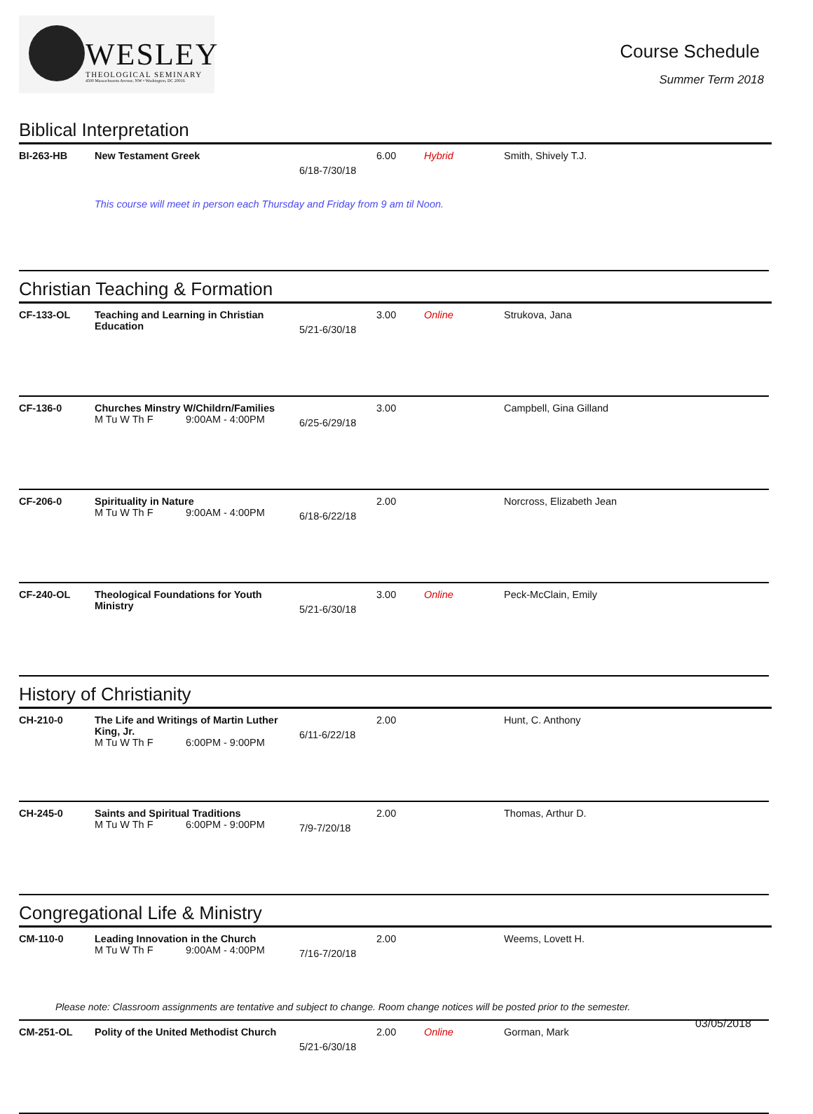WESLEY
THEOLOGICAL SEMINARY
4500 Massachusetts Avenue, NW • Washington, DC 20016
Course Schedule
Summer Term 2018
Biblical Interpretation
| BI-263-HB | New Testament Greek | 6/18-7/30/18 | 6.00 | Hybrid | Smith, Shively T.J. |
| | This course will meet in person each Thursday and Friday from 9 am til Noon. | | | | |
Christian Teaching & Formation
| CF-133-OL | Teaching and Learning in Christian Education | 5/21-6/30/18 | 3.00 | Online | Strukova, Jana |
| CF-136-0 | Churches Minstry W/Childrn/Families M Tu W Th F 9:00AM - 4:00PM | 6/25-6/29/18 | 3.00 | | Campbell, Gina Gilland |
| CF-206-0 | Spirituality in Nature M Tu W Th F 9:00AM - 4:00PM | 6/18-6/22/18 | 2.00 | | Norcross, Elizabeth Jean |
| CF-240-OL | Theological Foundations for Youth Ministry | 5/21-6/30/18 | 3.00 | Online | Peck-McClain, Emily |
History of Christianity
| CH-210-0 | The Life and Writings of Martin Luther King, Jr. M Tu W Th F 6:00PM - 9:00PM | 6/11-6/22/18 | 2.00 | | Hunt, C. Anthony |
| CH-245-0 | Saints and Spiritual Traditions M Tu W Th F 6:00PM - 9:00PM | 7/9-7/20/18 | 2.00 | | Thomas, Arthur D. |
Congregational Life & Ministry
| CM-110-0 | Leading Innovation in the Church M Tu W Th F 9:00AM - 4:00PM | 7/16-7/20/18 | 2.00 | | Weems, Lovett H. |
| CM-251-OL | Polity of the United Methodist Church | 5/21-6/30/18 | 2.00 | Online | Gorman, Mark |
Please note: Classroom assignments are tentative and subject to change. Room change notices will be posted prior to the semester.
03/05/2018